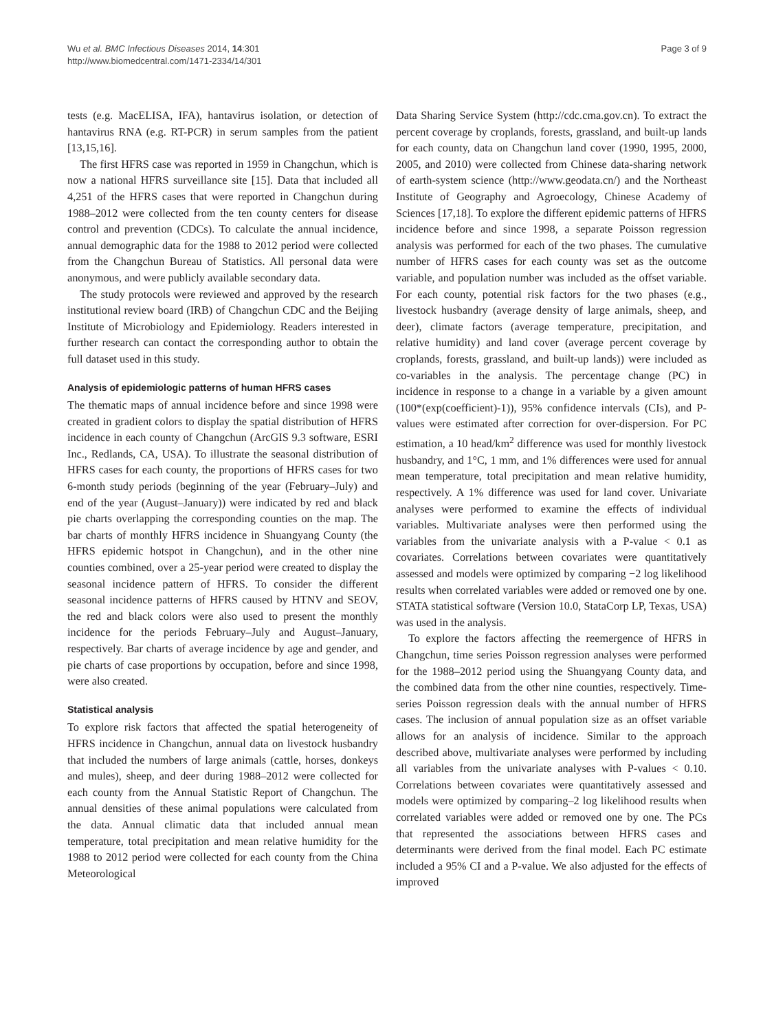Wu et al. BMC Infectious Diseases 2014, 14:301
http://www.biomedcentral.com/1471-2334/14/301
Page 3 of 9
tests (e.g. MacELISA, IFA), hantavirus isolation, or detection of hantavirus RNA (e.g. RT-PCR) in serum samples from the patient [13,15,16].
The first HFRS case was reported in 1959 in Changchun, which is now a national HFRS surveillance site [15]. Data that included all 4,251 of the HFRS cases that were reported in Changchun during 1988–2012 were collected from the ten county centers for disease control and prevention (CDCs). To calculate the annual incidence, annual demographic data for the 1988 to 2012 period were collected from the Changchun Bureau of Statistics. All personal data were anonymous, and were publicly available secondary data.
The study protocols were reviewed and approved by the research institutional review board (IRB) of Changchun CDC and the Beijing Institute of Microbiology and Epidemiology. Readers interested in further research can contact the corresponding author to obtain the full dataset used in this study.
Analysis of epidemiologic patterns of human HFRS cases
The thematic maps of annual incidence before and since 1998 were created in gradient colors to display the spatial distribution of HFRS incidence in each county of Changchun (ArcGIS 9.3 software, ESRI Inc., Redlands, CA, USA). To illustrate the seasonal distribution of HFRS cases for each county, the proportions of HFRS cases for two 6-month study periods (beginning of the year (February–July) and end of the year (August–January)) were indicated by red and black pie charts overlapping the corresponding counties on the map. The bar charts of monthly HFRS incidence in Shuangyang County (the HFRS epidemic hotspot in Changchun), and in the other nine counties combined, over a 25-year period were created to display the seasonal incidence pattern of HFRS. To consider the different seasonal incidence patterns of HFRS caused by HTNV and SEOV, the red and black colors were also used to present the monthly incidence for the periods February–July and August–January, respectively. Bar charts of average incidence by age and gender, and pie charts of case proportions by occupation, before and since 1998, were also created.
Statistical analysis
To explore risk factors that affected the spatial heterogeneity of HFRS incidence in Changchun, annual data on livestock husbandry that included the numbers of large animals (cattle, horses, donkeys and mules), sheep, and deer during 1988–2012 were collected for each county from the Annual Statistic Report of Changchun. The annual densities of these animal populations were calculated from the data. Annual climatic data that included annual mean temperature, total precipitation and mean relative humidity for the 1988 to 2012 period were collected for each county from the China Meteorological
Data Sharing Service System (http://cdc.cma.gov.cn). To extract the percent coverage by croplands, forests, grassland, and built-up lands for each county, data on Changchun land cover (1990, 1995, 2000, 2005, and 2010) were collected from Chinese data-sharing network of earth-system science (http://www.geodata.cn/) and the Northeast Institute of Geography and Agroecology, Chinese Academy of Sciences [17,18]. To explore the different epidemic patterns of HFRS incidence before and since 1998, a separate Poisson regression analysis was performed for each of the two phases. The cumulative number of HFRS cases for each county was set as the outcome variable, and population number was included as the offset variable. For each county, potential risk factors for the two phases (e.g., livestock husbandry (average density of large animals, sheep, and deer), climate factors (average temperature, precipitation, and relative humidity) and land cover (average percent coverage by croplands, forests, grassland, and built-up lands)) were included as co-variables in the analysis. The percentage change (PC) in incidence in response to a change in a variable by a given amount (100*(exp(coefficient)-1)), 95% confidence intervals (CIs), and P-values were estimated after correction for over-dispersion. For PC estimation, a 10 head/km<sup>2</sup> difference was used for monthly livestock husbandry, and 1°C, 1 mm, and 1% differences were used for annual mean temperature, total precipitation and mean relative humidity, respectively. A 1% difference was used for land cover. Univariate analyses were performed to examine the effects of individual variables. Multivariate analyses were then performed using the variables from the univariate analysis with a P-value < 0.1 as covariates. Correlations between covariates were quantitatively assessed and models were optimized by comparing −2 log likelihood results when correlated variables were added or removed one by one. STATA statistical software (Version 10.0, StataCorp LP, Texas, USA) was used in the analysis.
To explore the factors affecting the reemergence of HFRS in Changchun, time series Poisson regression analyses were performed for the 1988–2012 period using the Shuangyang County data, and the combined data from the other nine counties, respectively. Time-series Poisson regression deals with the annual number of HFRS cases. The inclusion of annual population size as an offset variable allows for an analysis of incidence. Similar to the approach described above, multivariate analyses were performed by including all variables from the univariate analyses with P-values < 0.10. Correlations between covariates were quantitatively assessed and models were optimized by comparing–2 log likelihood results when correlated variables were added or removed one by one. The PCs that represented the associations between HFRS cases and determinants were derived from the final model. Each PC estimate included a 95% CI and a P-value. We also adjusted for the effects of improved